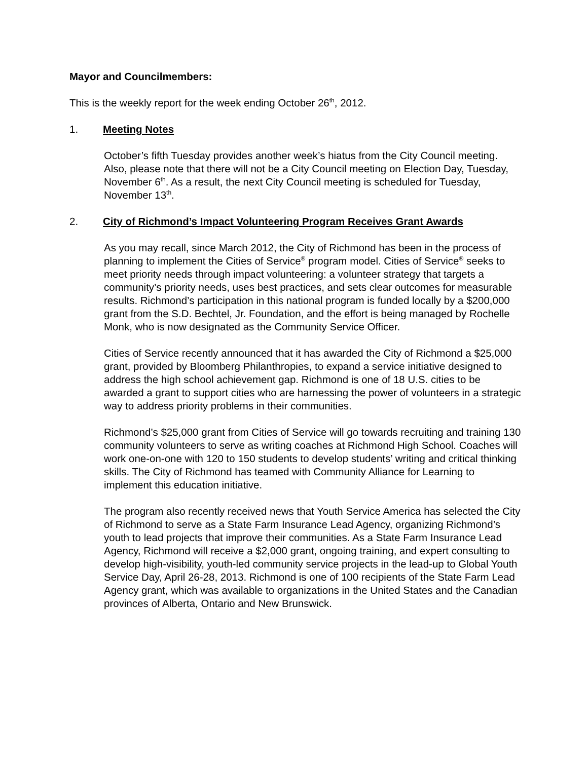Mayor and Councilmembers:
This is the weekly report for the week ending October 26<sup>th</sup>, 2012.
1. Meeting Notes
October’s fifth Tuesday provides another week’s hiatus from the City Council meeting. Also, please note that there will not be a City Council meeting on Election Day, Tuesday, November 6<sup>th</sup>. As a result, the next City Council meeting is scheduled for Tuesday, November 13<sup>th</sup>.
2. City of Richmond’s Impact Volunteering Program Receives Grant Awards
As you may recall, since March 2012, the City of Richmond has been in the process of planning to implement the Cities of Service<sup>®</sup> program model. Cities of Service<sup>®</sup> seeks to meet priority needs through impact volunteering: a volunteer strategy that targets a community’s priority needs, uses best practices, and sets clear outcomes for measurable results. Richmond’s participation in this national program is funded locally by a $200,000 grant from the S.D. Bechtel, Jr. Foundation, and the effort is being managed by Rochelle Monk, who is now designated as the Community Service Officer.
Cities of Service recently announced that it has awarded the City of Richmond a $25,000 grant, provided by Bloomberg Philanthropies, to expand a service initiative designed to address the high school achievement gap. Richmond is one of 18 U.S. cities to be awarded a grant to support cities who are harnessing the power of volunteers in a strategic way to address priority problems in their communities.
Richmond’s $25,000 grant from Cities of Service will go towards recruiting and training 130 community volunteers to serve as writing coaches at Richmond High School. Coaches will work one-on-one with 120 to 150 students to develop students’ writing and critical thinking skills. The City of Richmond has teamed with Community Alliance for Learning to implement this education initiative.
The program also recently received news that Youth Service America has selected the City of Richmond to serve as a State Farm Insurance Lead Agency, organizing Richmond’s youth to lead projects that improve their communities. As a State Farm Insurance Lead Agency, Richmond will receive a $2,000 grant, ongoing training, and expert consulting to develop high-visibility, youth-led community service projects in the lead-up to Global Youth Service Day, April 26-28, 2013. Richmond is one of 100 recipients of the State Farm Lead Agency grant, which was available to organizations in the United States and the Canadian provinces of Alberta, Ontario and New Brunswick.